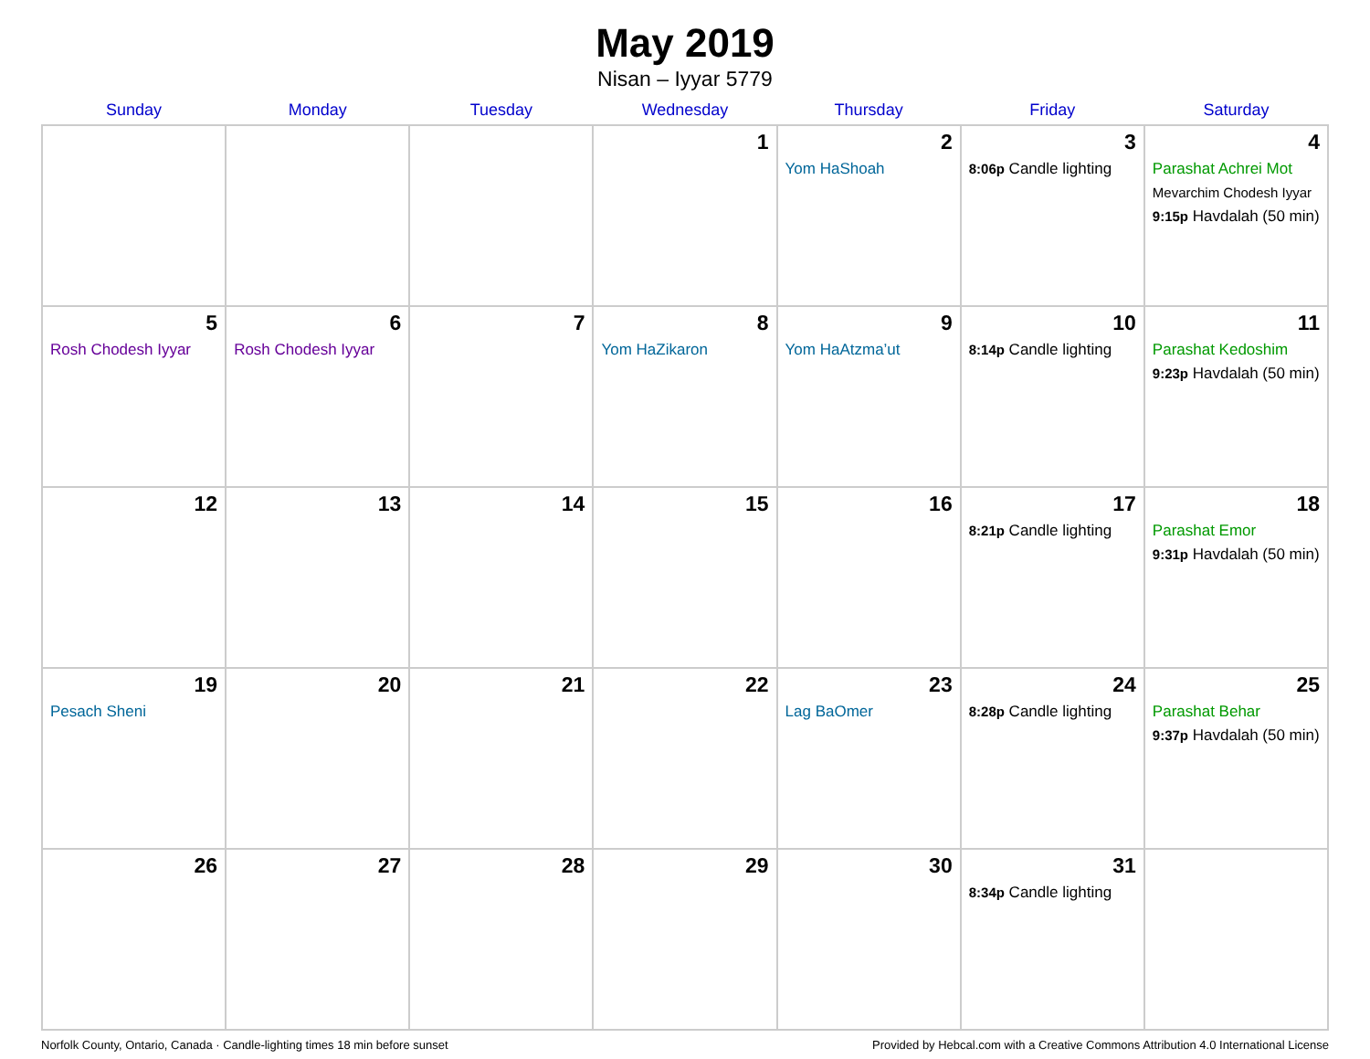May 2019
Nisan – Iyyar 5779
| Sunday | Monday | Tuesday | Wednesday | Thursday | Friday | Saturday |
| --- | --- | --- | --- | --- | --- | --- |
| | | | 1 | 2 Yom HaShoah | 3 8:06p Candle lighting | 4 Parashat Achrei Mot Mevarchim Chodesh Iyyar 9:15p Havdalah (50 min) |
| 5 Rosh Chodesh Iyyar | 6 Rosh Chodesh Iyyar | 7 | 8 Yom HaZikaron | 9 Yom HaAtzma’ut | 10 8:14p Candle lighting | 11 Parashat Kedoshim 9:23p Havdalah (50 min) |
| 12 | 13 | 14 | 15 | 16 | 17 8:21p Candle lighting | 18 Parashat Emor 9:31p Havdalah (50 min) |
| 19 Pesach Sheni | 20 | 21 | 22 | 23 Lag BaOmer | 24 8:28p Candle lighting | 25 Parashat Behar 9:37p Havdalah (50 min) |
| 26 | 27 | 28 | 29 | 30 | 31 8:34p Candle lighting | |
Norfolk County, Ontario, Canada · Candle-lighting times 18 min before sunset Provided by Hebcal.com with a Creative Commons Attribution 4.0 International License